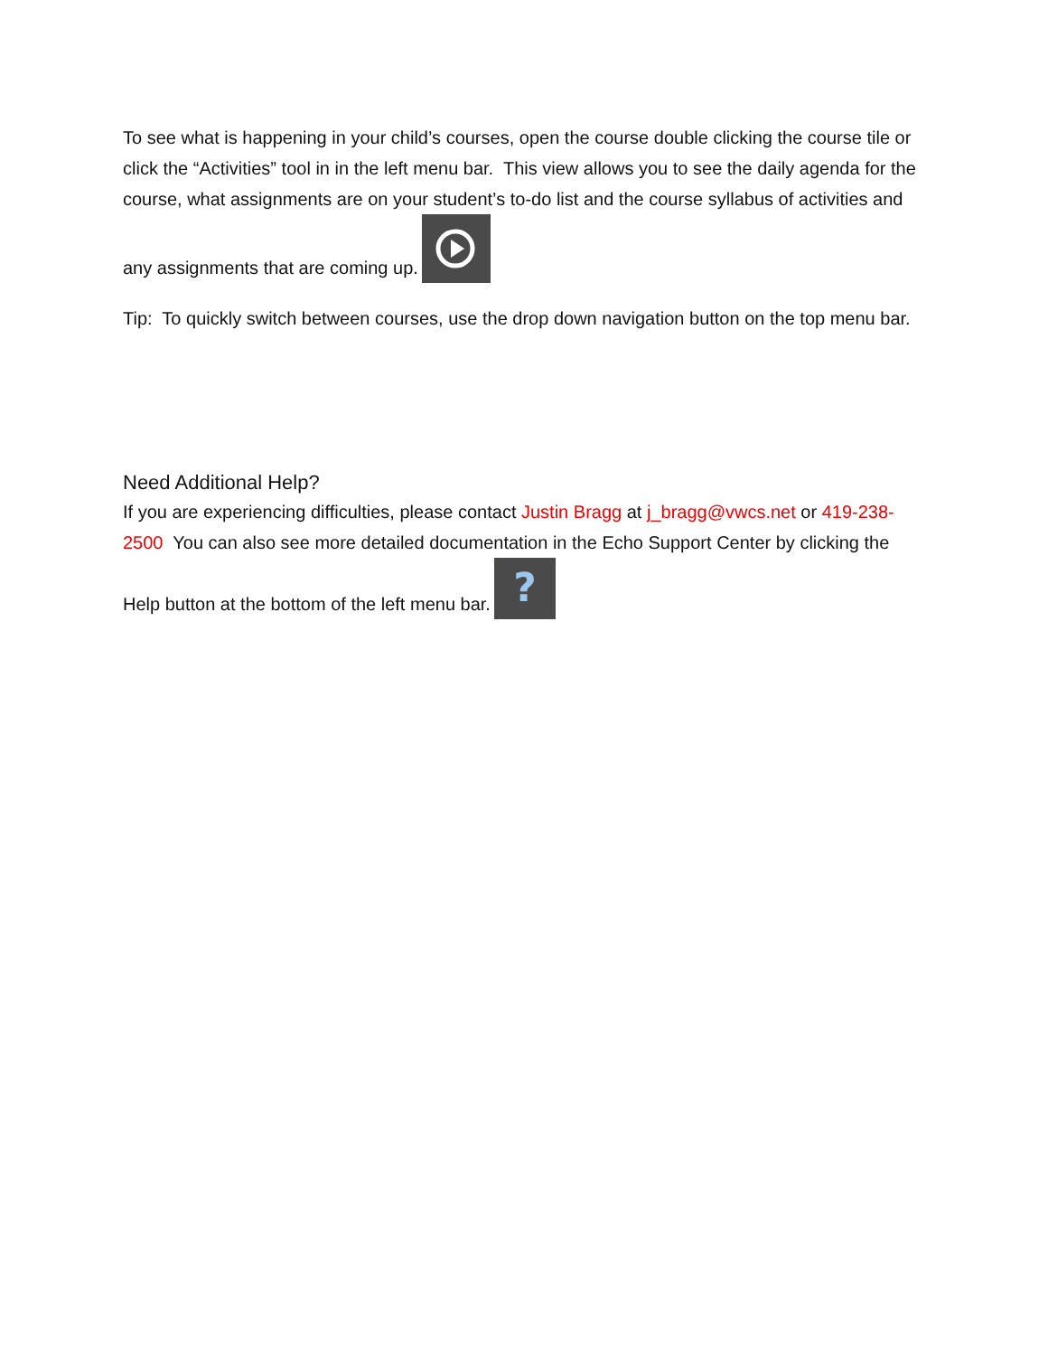To see what is happening in your child’s courses, open the course double clicking the course tile or click the “Activities” tool in in the left menu bar. This view allows you to see the daily agenda for the course, what assignments are on your student’s to-do list and the course syllabus of activities and any assignments that are coming up.
Tip: To quickly switch between courses, use the drop down navigation button on the top menu bar.
Need Additional Help?
If you are experiencing difficulties, please contact Justin Bragg at j_bragg@vwcs.net or 419-238-2500 You can also see more detailed documentation in the Echo Support Center by clicking the Help button at the bottom of the left menu bar.
?